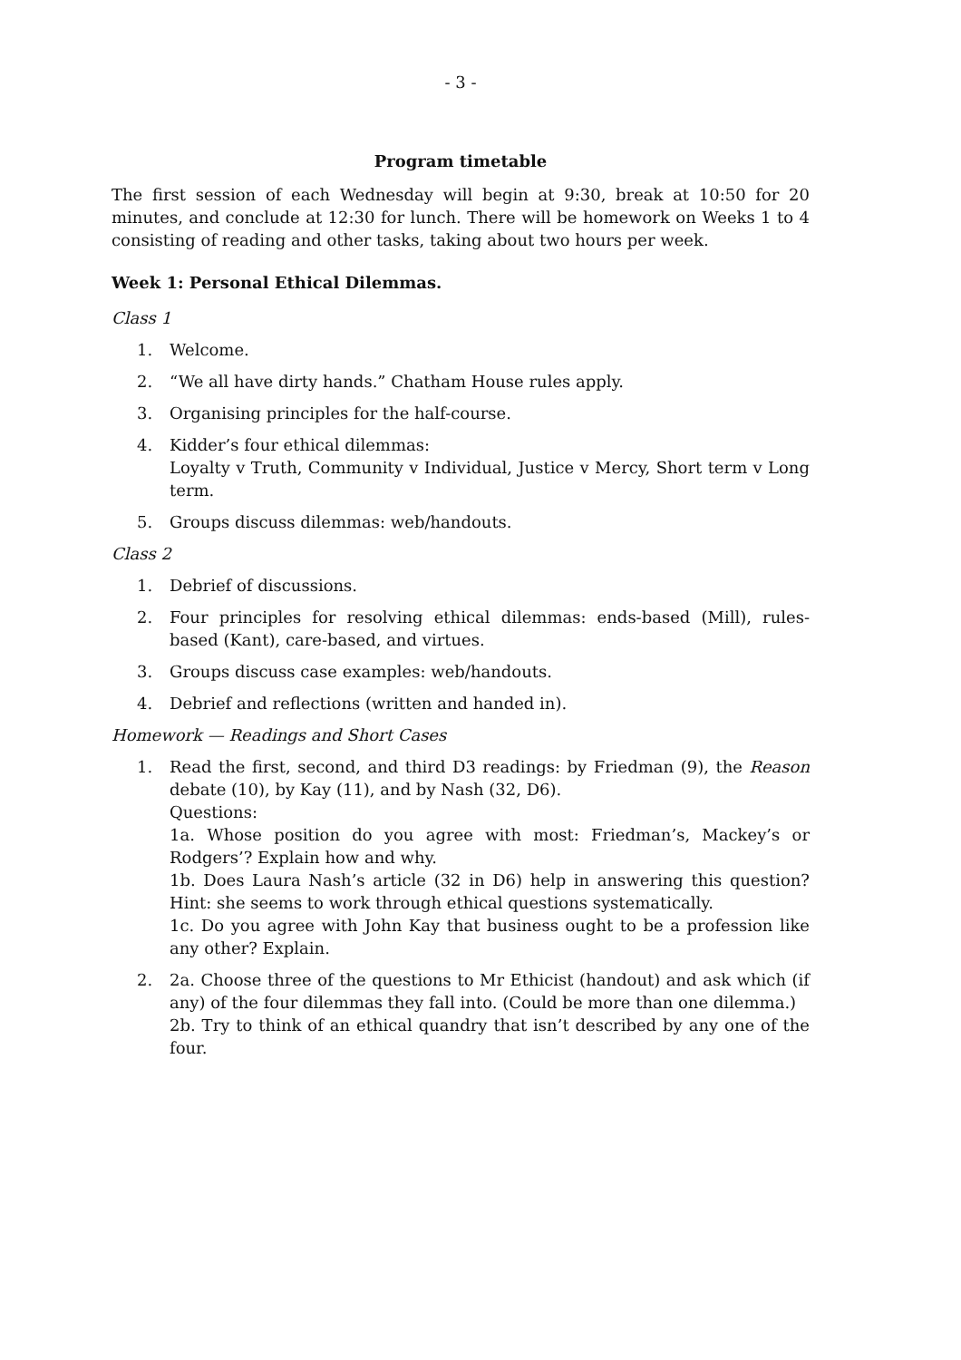- 3 -
Program timetable
The first session of each Wednesday will begin at 9:30, break at 10:50 for 20 minutes, and conclude at 12:30 for lunch. There will be homework on Weeks 1 to 4 consisting of reading and other tasks, taking about two hours per week.
Week 1: Personal Ethical Dilemmas.
Class 1
1. Welcome.
2. “We all have dirty hands.” Chatham House rules apply.
3. Organising principles for the half-course.
4. Kidder’s four ethical dilemmas:
Loyalty v Truth, Community v Individual, Justice v Mercy, Short term v Long term.
5. Groups discuss dilemmas: web/handouts.
Class 2
1. Debrief of discussions.
2. Four principles for resolving ethical dilemmas: ends-based (Mill), rules-based (Kant), care-based, and virtues.
3. Groups discuss case examples: web/handouts.
4. Debrief and reflections (written and handed in).
Homework — Readings and Short Cases
1. Read the first, second, and third D3 readings: by Friedman (9), the Reason debate (10), by Kay (11), and by Nash (32, D6).
Questions:
1a. Whose position do you agree with most: Friedman’s, Mackey’s or Rodgers’? Explain how and why.
1b. Does Laura Nash’s article (32 in D6) help in answering this question? Hint: she seems to work through ethical questions systematically.
1c. Do you agree with John Kay that business ought to be a profession like any other? Explain.
2. 2a. Choose three of the questions to Mr Ethicist (handout) and ask which (if any) of the four dilemmas they fall into. (Could be more than one dilemma.)
2b. Try to think of an ethical quandry that isn’t described by any one of the four.